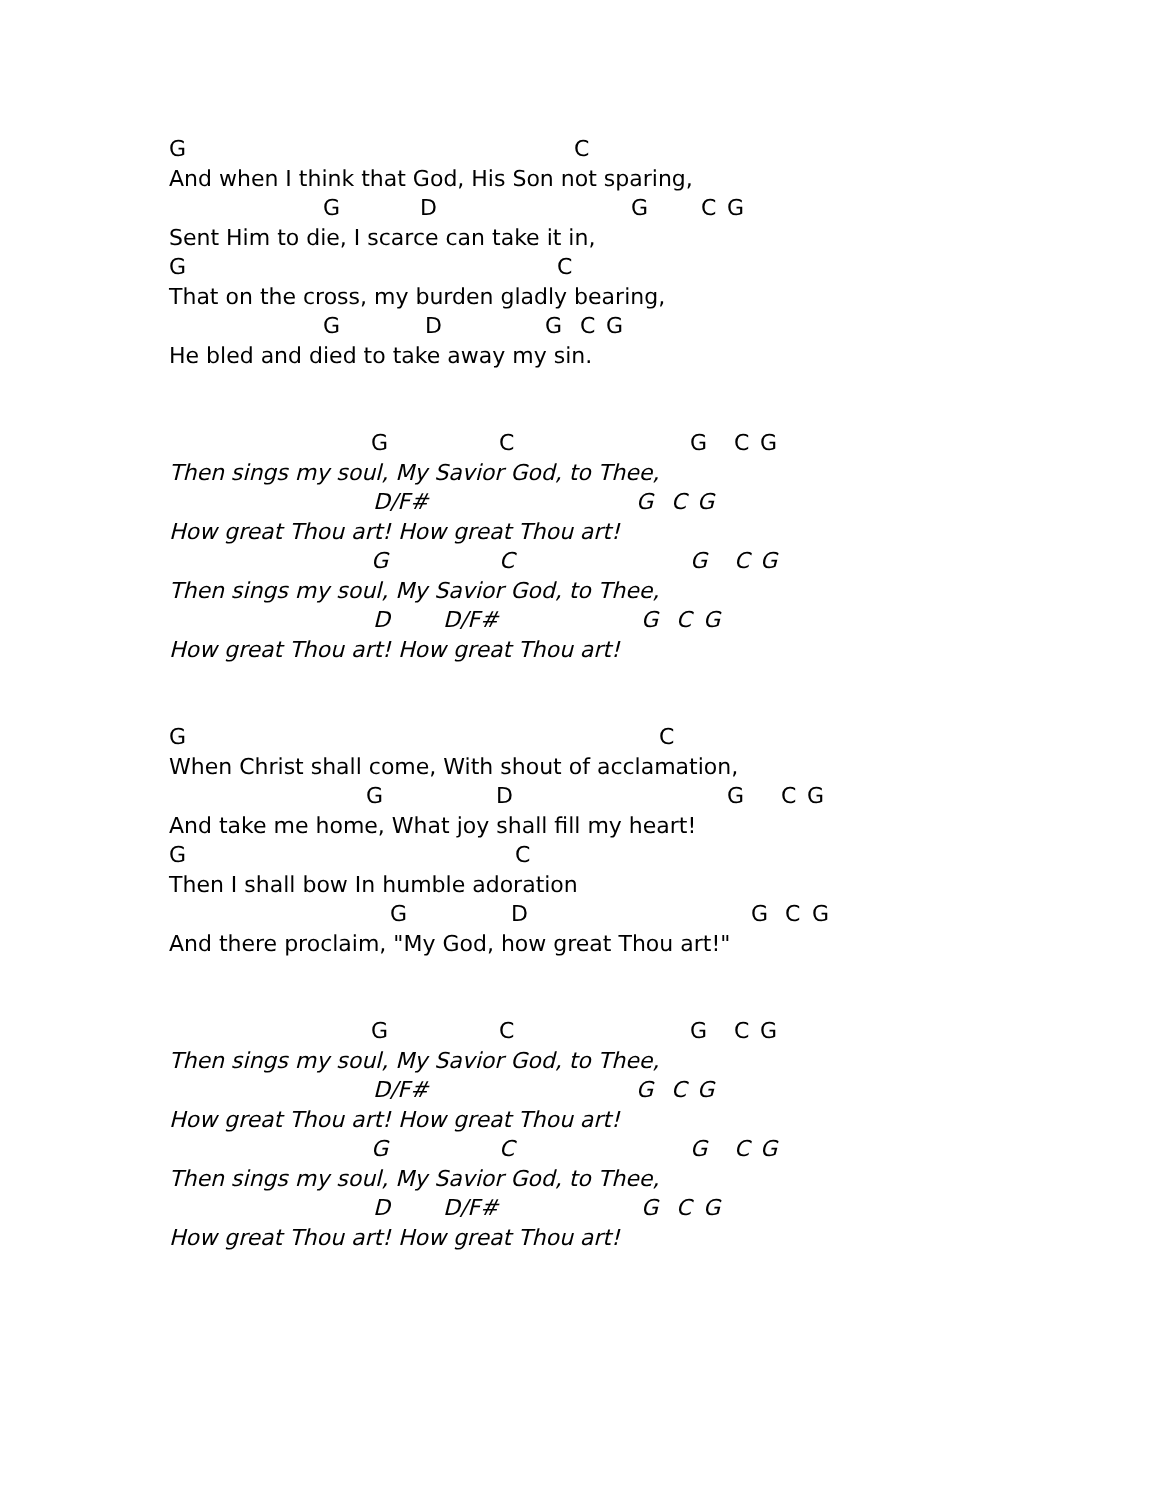G C
And when I think that God, His Son not sparing,
G D G C G
Sent Him to die, I scarce can take it in,
G C
That on the cross, my burden gladly bearing,
G D G C G
He bled and died to take away my sin.
G C G C G
Then sings my soul, My Savior God, to Thee,
D/F# G C G
How great Thou art! How great Thou art!
G C G C G
Then sings my soul, My Savior God, to Thee,
D D/F# G C G
How great Thou art! How great Thou art!
G C
When Christ shall come, With shout of acclamation,
G D G C G
And take me home, What joy shall fill my heart!
G C
Then I shall bow In humble adoration
G D G C G
And there proclaim, "My God, how great Thou art!"
G C G C G
Then sings my soul, My Savior God, to Thee,
D/F# G C G
How great Thou art! How great Thou art!
G C G C G
Then sings my soul, My Savior God, to Thee,
D D/F# G C G
How great Thou art! How great Thou art!